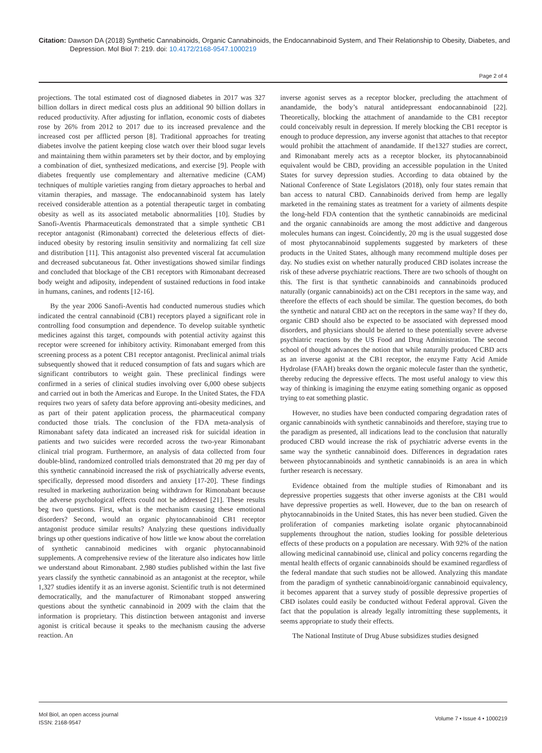Citation: Dawson DA (2018) Synthetic Cannabinoids, Organic Cannabinoids, the Endocannabinoid System, and Their Relationship to Obesity, Diabetes, and Depression. Mol Biol 7: 219. doi: 10.4172/2168-9547.1000219
Page 2 of 4
projections. The total estimated cost of diagnosed diabetes in 2017 was 327 billion dollars in direct medical costs plus an additional 90 billion dollars in reduced productivity. After adjusting for inflation, economic costs of diabetes rose by 26% from 2012 to 2017 due to its increased prevalence and the increased cost per afflicted person [8]. Traditional approaches for treating diabetes involve the patient keeping close watch over their blood sugar levels and maintaining them within parameters set by their doctor, and by employing a combination of diet, synthesized medications, and exercise [9]. People with diabetes frequently use complementary and alternative medicine (CAM) techniques of multiple varieties ranging from dietary approaches to herbal and vitamin therapies, and massage. The endocannabinoid system has lately received considerable attention as a potential therapeutic target in combating obesity as well as its associated metabolic abnormalities [10]. Studies by Sanofi-Aventis Pharmaceuticals demonstrated that a simple synthetic CB1 receptor antagonist (Rimonabant) corrected the deleterious effects of diet-induced obesity by restoring insulin sensitivity and normalizing fat cell size and distribution [11]. This antagonist also prevented visceral fat accumulation and decreased subcutaneous fat. Other investigations showed similar findings and concluded that blockage of the CB1 receptors with Rimonabant decreased body weight and adiposity, independent of sustained reductions in food intake in humans, canines, and rodents [12-16].
By the year 2006 Sanofi-Aventis had conducted numerous studies which indicated the central cannabinoid (CB1) receptors played a significant role in controlling food consumption and dependence. To develop suitable synthetic medicines against this target, compounds with potential activity against this receptor were screened for inhibitory activity. Rimonabant emerged from this screening process as a potent CB1 receptor antagonist. Preclinical animal trials subsequently showed that it reduced consumption of fats and sugars which are significant contributors to weight gain. These preclinical findings were confirmed in a series of clinical studies involving over 6,000 obese subjects and carried out in both the Americas and Europe. In the United States, the FDA requires two years of safety data before approving anti-obesity medicines, and as part of their patent application process, the pharmaceutical company conducted those trials. The conclusion of the FDA meta-analysis of Rimonabant safety data indicated an increased risk for suicidal ideation in patients and two suicides were recorded across the two-year Rimonabant clinical trial program. Furthermore, an analysis of data collected from four double-blind, randomized controlled trials demonstrated that 20 mg per day of this synthetic cannabinoid increased the risk of psychiatrically adverse events, specifically, depressed mood disorders and anxiety [17-20]. These findings resulted in marketing authorization being withdrawn for Rimonabant because the adverse psychological effects could not be addressed [21]. These results beg two questions. First, what is the mechanism causing these emotional disorders? Second, would an organic phytocannabinoid CB1 receptor antagonist produce similar results? Analyzing these questions individually brings up other questions indicative of how little we know about the correlation of synthetic cannabinoid medicines with organic phytocannabinoid supplements. A comprehensive review of the literature also indicates how little we understand about Rimonabant. 2,980 studies published within the last five years classify the synthetic cannabinoid as an antagonist at the receptor, while 1,327 studies identify it as an inverse agonist. Scientific truth is not determined democratically, and the manufacturer of Rimonabant stopped answering questions about the synthetic cannabinoid in 2009 with the claim that the information is proprietary. This distinction between antagonist and inverse agonist is critical because it speaks to the mechanism causing the adverse reaction. An
inverse agonist serves as a receptor blocker, precluding the attachment of anandamide, the body’s natural antidepressant endocannabinoid [22]. Theoretically, blocking the attachment of anandamide to the CB1 receptor could conceivably result in depression. If merely blocking the CB1 receptor is enough to produce depression, any inverse agonist that attaches to that receptor would prohibit the attachment of anandamide. If the1327 studies are correct, and Rimonabant merely acts as a receptor blocker, its phytocannabinoid equivalent would be CBD, providing an accessible population in the United States for survey depression studies. According to data obtained by the National Conference of State Legislators (2018), only four states remain that ban access to natural CBD. Cannabinoids derived from hemp are legally marketed in the remaining states as treatment for a variety of ailments despite the long-held FDA contention that the synthetic cannabinoids are medicinal and the organic cannabinoids are among the most addictive and dangerous molecules humans can ingest. Coincidently, 20 mg is the usual suggested dose of most phytocannabinoid supplements suggested by marketers of these products in the United States, although many recommend multiple doses per day. No studies exist on whether naturally produced CBD isolates increase the risk of these adverse psychiatric reactions. There are two schools of thought on this. The first is that synthetic cannabinoids and cannabinoids produced naturally (organic cannabinoids) act on the CB1 receptors in the same way, and therefore the effects of each should be similar. The question becomes, do both the synthetic and natural CBD act on the receptors in the same way? If they do, organic CBD should also be expected to be associated with depressed mood disorders, and physicians should be alerted to these potentially severe adverse psychiatric reactions by the US Food and Drug Administration. The second school of thought advances the notion that while naturally produced CBD acts as an inverse agonist at the CB1 receptor, the enzyme Fatty Acid Amide Hydrolase (FAAH) breaks down the organic molecule faster than the synthetic, thereby reducing the depressive effects. The most useful analogy to view this way of thinking is imagining the enzyme eating something organic as opposed trying to eat something plastic.
However, no studies have been conducted comparing degradation rates of organic cannabinoids with synthetic cannabinoids and therefore, staying true to the paradigm as presented, all indications lead to the conclusion that naturally produced CBD would increase the risk of psychiatric adverse events in the same way the synthetic cannabinoid does. Differences in degradation rates between phytocannabinoids and synthetic cannabinoids is an area in which further research is necessary.
Evidence obtained from the multiple studies of Rimonabant and its depressive properties suggests that other inverse agonists at the CB1 would have depressive properties as well. However, due to the ban on research of phytocannabinoids in the United States, this has never been studied. Given the proliferation of companies marketing isolate organic phytocannabinoid supplements throughout the nation, studies looking for possible deleterious effects of these products on a population are necessary. With 92% of the nation allowing medicinal cannabinoid use, clinical and policy concerns regarding the mental health effects of organic cannabinoids should be examined regardless of the federal mandate that such studies not be allowed. Analyzing this mandate from the paradigm of synthetic cannabinoid/organic cannabinoid equivalency, it becomes apparent that a survey study of possible depressive properties of CBD isolates could easily be conducted without Federal approval. Given the fact that the population is already legally intromitting these supplements, it seems appropriate to study their effects.
The National Institute of Drug Abuse subsidizes studies designed
Mol Biol, an open access journal
ISSN: 2168-9547
Volume 7 • Issue 4 • 1000219